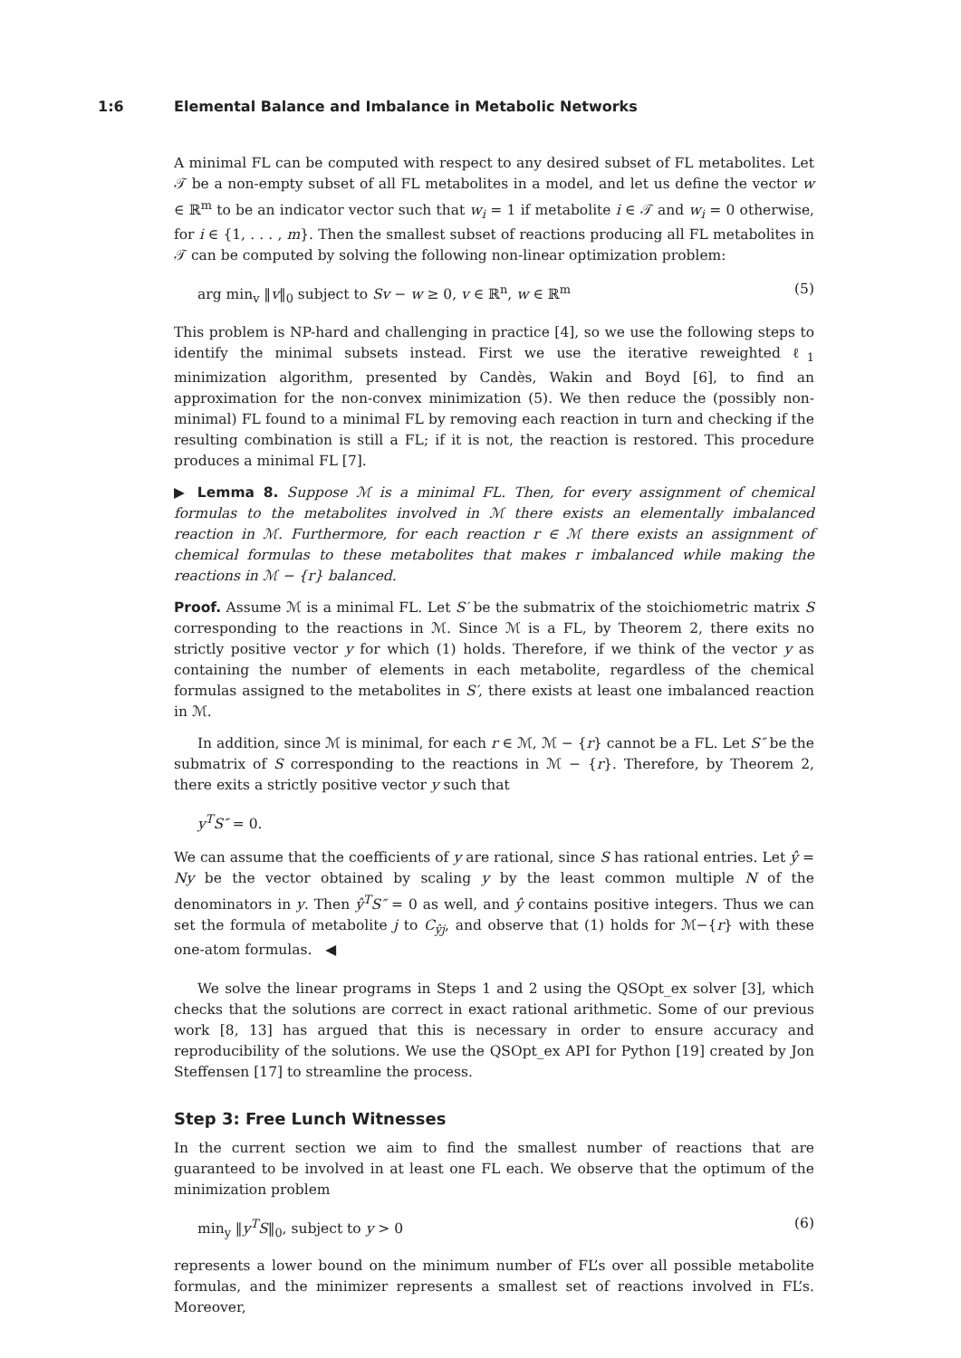1:6 Elemental Balance and Imbalance in Metabolic Networks
A minimal FL can be computed with respect to any desired subset of FL metabolites. Let 𝒯 be a non-empty subset of all FL metabolites in a model, and let us define the vector w ∈ ℝ<sup>m</sup> to be an indicator vector such that w<sub>i</sub> = 1 if metabolite i ∈ 𝒯 and w<sub>i</sub> = 0 otherwise, for i ∈ {1, . . . , m}. Then the smallest subset of reactions producing all FL metabolites in 𝒯 can be computed by solving the following non-linear optimization problem:
arg min<sub>v</sub> ‖v‖<sub>0</sub> subject to Sv − w ≥ 0, v ∈ ℝ<sup>n</sup>, w ∈ ℝ<sup>m</sup> (5)
This problem is NP-hard and challenging in practice [4], so we use the following steps to identify the minimal subsets instead. First we use the iterative reweighted ℓ<sub>1</sub> minimization algorithm, presented by Candès, Wakin and Boyd [6], to find an approximation for the non-convex minimization (5). We then reduce the (possibly non-minimal) FL found to a minimal FL by removing each reaction in turn and checking if the resulting combination is still a FL; if it is not, the reaction is restored. This procedure produces a minimal FL [7].
▶ Lemma 8. Suppose ℳ is a minimal FL. Then, for every assignment of chemical formulas to the metabolites involved in ℳ there exists an elementally imbalanced reaction in ℳ. Furthermore, for each reaction r ∈ ℳ there exists an assignment of chemical formulas to these metabolites that makes r imbalanced while making the reactions in ℳ − {r} balanced.
Proof. Assume ℳ is a minimal FL. Let S′ be the submatrix of the stoichiometric matrix S corresponding to the reactions in ℳ. Since ℳ is a FL, by Theorem 2, there exits no strictly positive vector y for which (1) holds. Therefore, if we think of the vector y as containing the number of elements in each metabolite, regardless of the chemical formulas assigned to the metabolites in S′, there exists at least one imbalanced reaction in ℳ.
In addition, since ℳ is minimal, for each r ∈ ℳ, ℳ − {r} cannot be a FL. Let S″ be the submatrix of S corresponding to the reactions in ℳ − {r}. Therefore, by Theorem 2, there exits a strictly positive vector y such that
y<sup>T</sup>S″ = 0.
We can assume that the coefficients of y are rational, since S has rational entries. Let ŷ = Ny be the vector obtained by scaling y by the least common multiple N of the denominators in y. Then ŷ<sup>T</sup>S″ = 0 as well, and ŷ contains positive integers. Thus we can set the formula of metabolite j to C<sub>ŷj</sub>, and observe that (1) holds for ℳ−{r} with these one-atom formulas. ◀
We solve the linear programs in Steps 1 and 2 using the QSOpt_ex solver [3], which checks that the solutions are correct in exact rational arithmetic. Some of our previous work [8, 13] has argued that this is necessary in order to ensure accuracy and reproducibility of the solutions. We use the QSOpt_ex API for Python [19] created by Jon Steffensen [17] to streamline the process.
Step 3: Free Lunch Witnesses
In the current section we aim to find the smallest number of reactions that are guaranteed to be involved in at least one FL each. We observe that the optimum of the minimization problem
min<sub>y</sub> ‖y<sup>T</sup>S‖<sub>0</sub>, subject to y > 0 (6)
represents a lower bound on the minimum number of FL’s over all possible metabolite formulas, and the minimizer represents a smallest set of reactions involved in FL’s. Moreover,